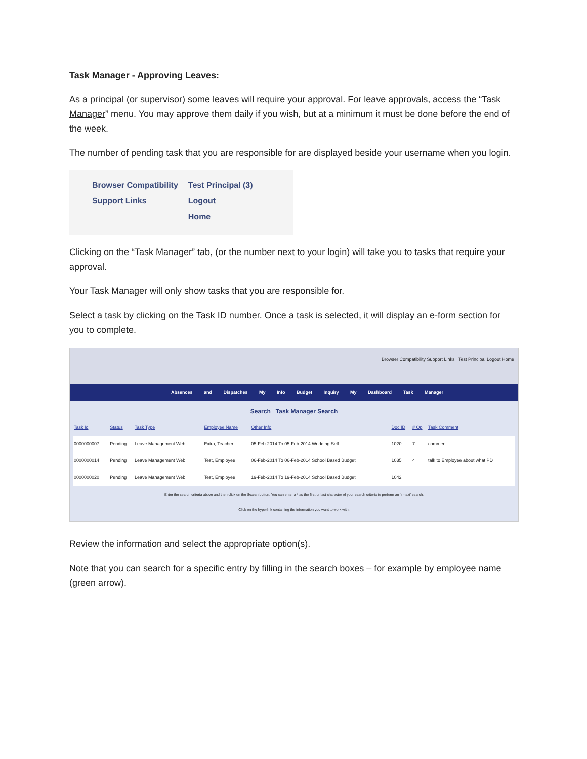Task Manager - Approving Leaves:
As a principal (or supervisor) some leaves will require your approval. For leave approvals, access the “Task Manager” menu. You may approve them daily if you wish, but at a minimum it must be done before the end of the week.
The number of pending task that you are responsible for are displayed beside your username when you login.
Browser Compatibility
Support Links
Test Principal (3)
Logout
Home
Clicking on the “Task Manager” tab, (or the number next to your login) will take you to tasks that require your approval.
Your Task Manager will only show tasks that you are responsible for.
Select a task by clicking on the Task ID number. Once a task is selected, it will display an e-form section for you to complete.
Browser Compatibility Support Links Test Principal Logout Home
Absences and Dispatches My Info Budget Inquiry My Dashboard Task Manager
Search Task Manager Search
| Task Id | Status | Task Type | Employee Name | Other Info | Doc ID | # Op | Task Comment |
| --- | --- | --- | --- | --- | --- | --- | --- |
| 0000000007 | Pending | Leave Management Web | Extra, Teacher | 05-Feb-2014 To 05-Feb-2014 Wedding Self | 1020 | 7 | comment |
| 0000000014 | Pending | Leave Management Web | Test, Employee | 06-Feb-2014 To 06-Feb-2014 School Based Budget | 1035 | 4 | talk to Employee about what PD |
| 0000000020 | Pending | Leave Management Web | Test, Employee | 19-Feb-2014 To 19-Feb-2014 School Based Budget | 1042 | | |
Enter the search criteria above and then click on the Search button. You can enter a * as the first or last character of your search criteria to perform an 'in-text' search.
Click on the hyperlink containing the information you want to work with.
Review the information and select the appropriate option(s).
Note that you can search for a specific entry by filling in the search boxes – for example by employee name (green arrow).